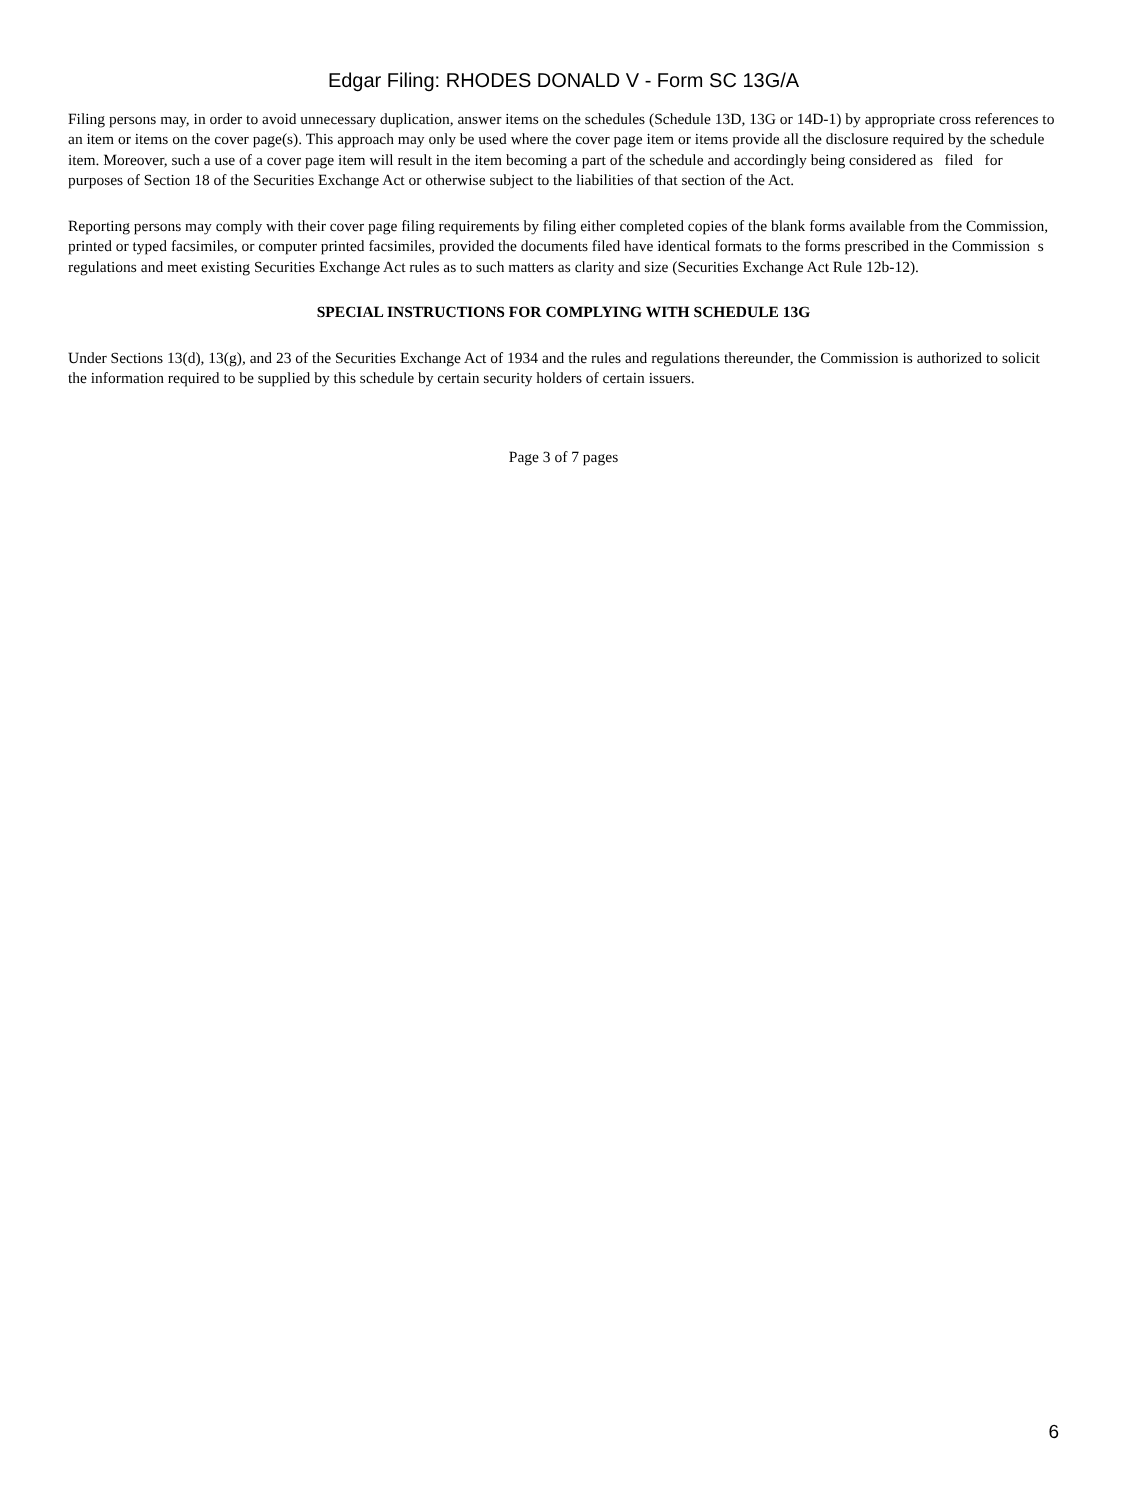Edgar Filing: RHODES DONALD V - Form SC 13G/A
Filing persons may, in order to avoid unnecessary duplication, answer items on the schedules (Schedule 13D, 13G or 14D-1) by appropriate cross references to an item or items on the cover page(s). This approach may only be used where the cover page item or items provide all the disclosure required by the schedule item. Moreover, such a use of a cover page item will result in the item becoming a part of the schedule and accordingly being considered as filed for purposes of Section 18 of the Securities Exchange Act or otherwise subject to the liabilities of that section of the Act.
Reporting persons may comply with their cover page filing requirements by filing either completed copies of the blank forms available from the Commission, printed or typed facsimiles, or computer printed facsimiles, provided the documents filed have identical formats to the forms prescribed in the Commission s regulations and meet existing Securities Exchange Act rules as to such matters as clarity and size (Securities Exchange Act Rule 12b-12).
SPECIAL INSTRUCTIONS FOR COMPLYING WITH SCHEDULE 13G
Under Sections 13(d), 13(g), and 23 of the Securities Exchange Act of 1934 and the rules and regulations thereunder, the Commission is authorized to solicit the information required to be supplied by this schedule by certain security holders of certain issuers.
Page 3 of 7 pages
6